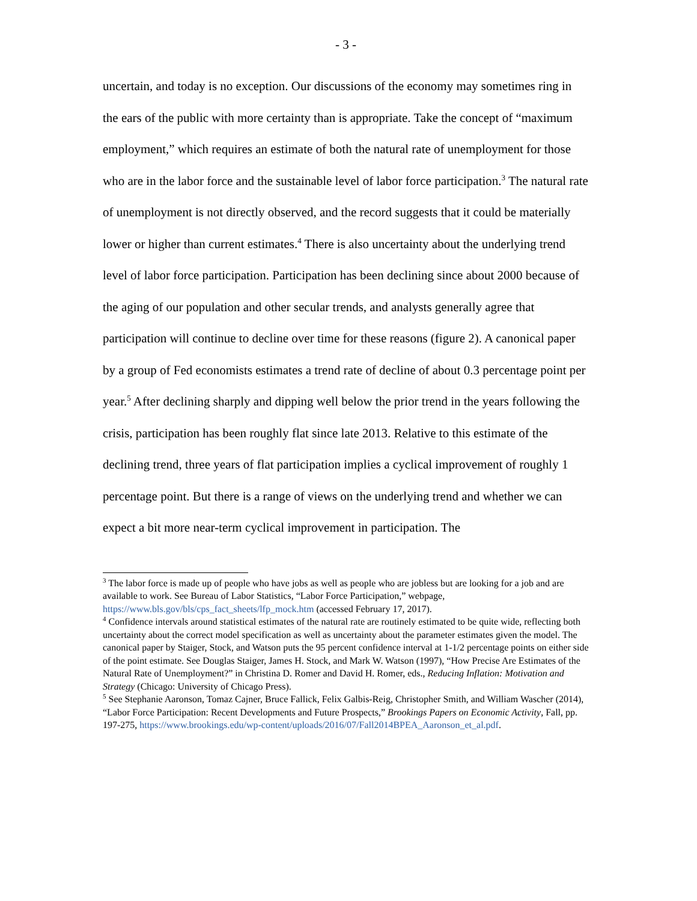- 3 -
uncertain, and today is no exception. Our discussions of the economy may sometimes ring in the ears of the public with more certainty than is appropriate. Take the concept of “maximum employment,” which requires an estimate of both the natural rate of unemployment for those who are in the labor force and the sustainable level of labor force participation.<sup>3</sup> The natural rate of unemployment is not directly observed, and the record suggests that it could be materially lower or higher than current estimates.<sup>4</sup> There is also uncertainty about the underlying trend level of labor force participation. Participation has been declining since about 2000 because of the aging of our population and other secular trends, and analysts generally agree that participation will continue to decline over time for these reasons (figure 2). A canonical paper by a group of Fed economists estimates a trend rate of decline of about 0.3 percentage point per year.<sup>5</sup> After declining sharply and dipping well below the prior trend in the years following the crisis, participation has been roughly flat since late 2013. Relative to this estimate of the declining trend, three years of flat participation implies a cyclical improvement of roughly 1 percentage point. But there is a range of views on the underlying trend and whether we can expect a bit more near-term cyclical improvement in participation. The
<sup>3</sup> The labor force is made up of people who have jobs as well as people who are jobless but are looking for a job and are available to work. See Bureau of Labor Statistics, “Labor Force Participation,” webpage, https://www.bls.gov/bls/cps_fact_sheets/lfp_mock.htm (accessed February 17, 2017).
<sup>4</sup> Confidence intervals around statistical estimates of the natural rate are routinely estimated to be quite wide, reflecting both uncertainty about the correct model specification as well as uncertainty about the parameter estimates given the model. The canonical paper by Staiger, Stock, and Watson puts the 95 percent confidence interval at 1-1/2 percentage points on either side of the point estimate. See Douglas Staiger, James H. Stock, and Mark W. Watson (1997), “How Precise Are Estimates of the Natural Rate of Unemployment?” in Christina D. Romer and David H. Romer, eds., Reducing Inflation: Motivation and Strategy (Chicago: University of Chicago Press).
<sup>5</sup> See Stephanie Aaronson, Tomaz Cajner, Bruce Fallick, Felix Galbis-Reig, Christopher Smith, and William Wascher (2014), “Labor Force Participation: Recent Developments and Future Prospects,” Brookings Papers on Economic Activity, Fall, pp. 197-275, https://www.brookings.edu/wp-content/uploads/2016/07/Fall2014BPEA_Aaronson_et_al.pdf.